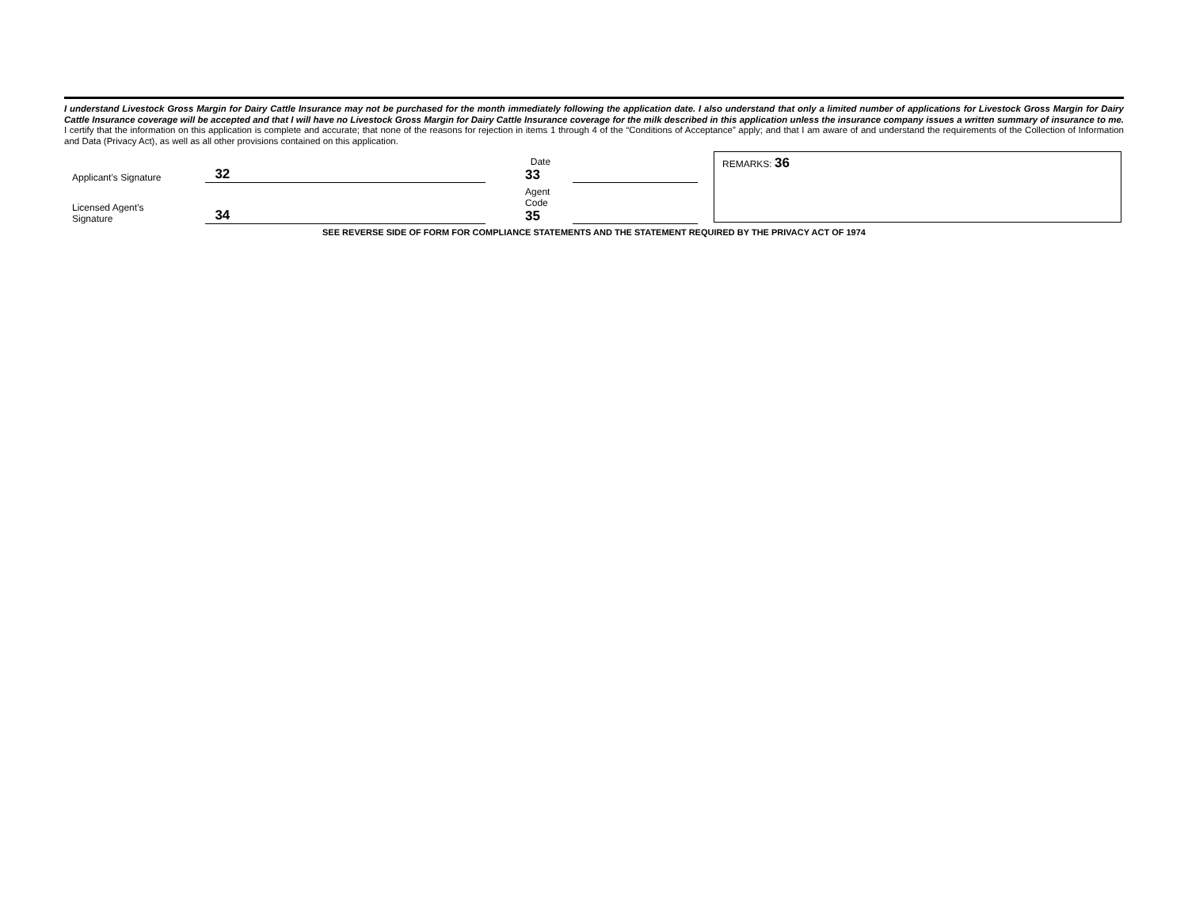I understand Livestock Gross Margin for Dairy Cattle Insurance may not be purchased for the month immediately following the application date. I also understand that only a limited number of applications for Livestock Gross Margin for Dairy Cattle Insurance coverage will be accepted and that I will have no Livestock Gross Margin for Dairy Cattle Insurance coverage for the milk described in this application unless the insurance company issues a written summary of insurance to me. I certify that the information on this application is complete and accurate; that none of the reasons for rejection in items 1 through 4 of the “Conditions of Acceptance” apply; and that I am aware of and understand the requirements of the Collection of Information and Data (Privacy Act), as well as all other provisions contained on this application.
Applicant’s Signature
32
Date
33
Licensed Agent’s
Signature
34
Agent
Code
35
REMARKS: 36
SEE REVERSE SIDE OF FORM FOR COMPLIANCE STATEMENTS AND THE STATEMENT REQUIRED BY THE PRIVACY ACT OF 1974